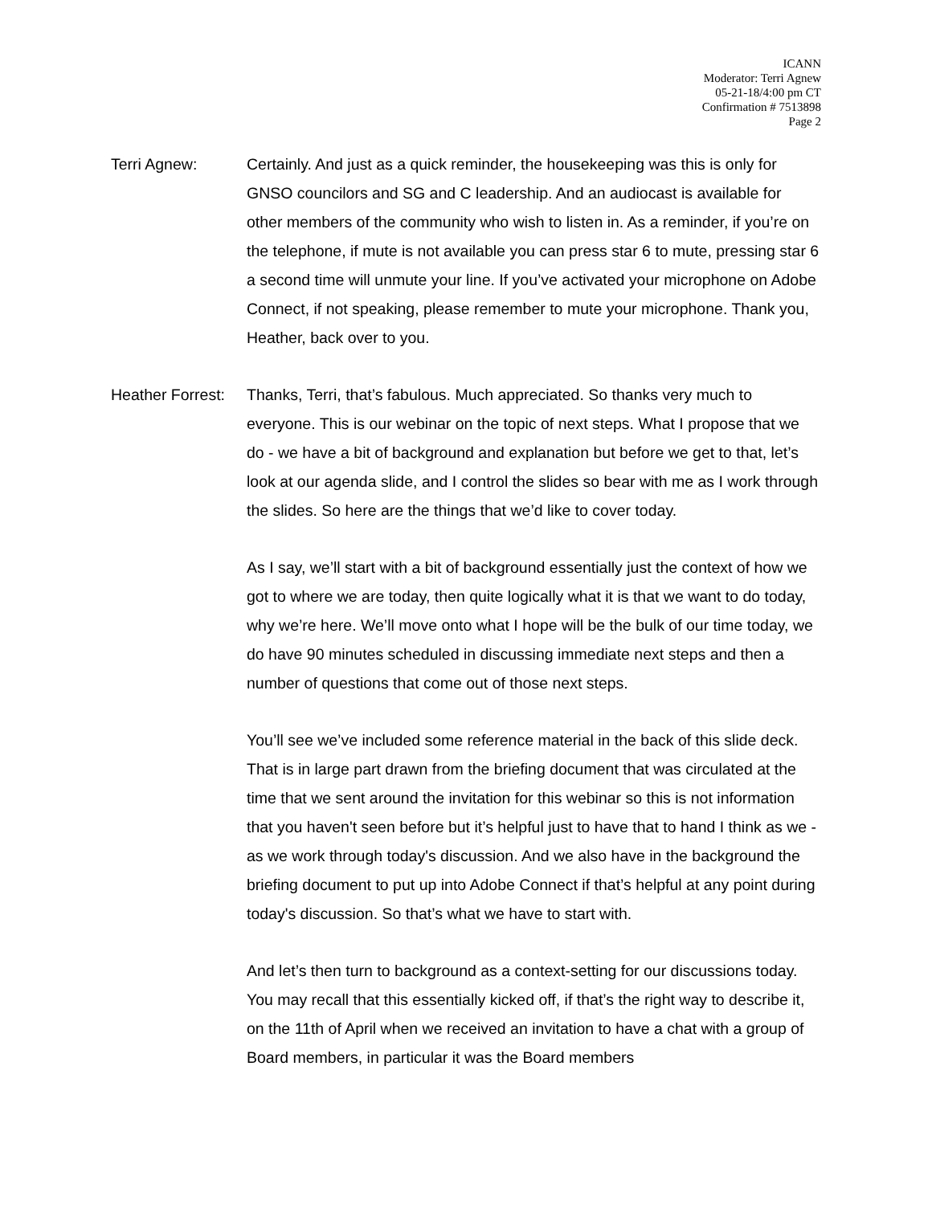ICANN
Moderator: Terri Agnew
05-21-18/4:00 pm CT
Confirmation # 7513898
Page 2
Terri Agnew: Certainly. And just as a quick reminder, the housekeeping was this is only for GNSO councilors and SG and C leadership. And an audiocast is available for other members of the community who wish to listen in. As a reminder, if you’re on the telephone, if mute is not available you can press star 6 to mute, pressing star 6 a second time will unmute your line. If you’ve activated your microphone on Adobe Connect, if not speaking, please remember to mute your microphone. Thank you, Heather, back over to you.
Heather Forrest:
Thanks, Terri, that’s fabulous. Much appreciated. So thanks very much to everyone. This is our webinar on the topic of next steps. What I propose that we do - we have a bit of background and explanation but before we get to that, let’s look at our agenda slide, and I control the slides so bear with me as I work through the slides. So here are the things that we’d like to cover today.
As I say, we’ll start with a bit of background essentially just the context of how we got to where we are today, then quite logically what it is that we want to do today, why we’re here. We’ll move onto what I hope will be the bulk of our time today, we do have 90 minutes scheduled in discussing immediate next steps and then a number of questions that come out of those next steps.
You’ll see we’ve included some reference material in the back of this slide deck. That is in large part drawn from the briefing document that was circulated at the time that we sent around the invitation for this webinar so this is not information that you haven't seen before but it’s helpful just to have that to hand I think as we - as we work through today's discussion. And we also have in the background the briefing document to put up into Adobe Connect if that’s helpful at any point during today's discussion. So that’s what we have to start with.
And let’s then turn to background as a context-setting for our discussions today. You may recall that this essentially kicked off, if that’s the right way to describe it, on the 11th of April when we received an invitation to have a chat with a group of Board members, in particular it was the Board members